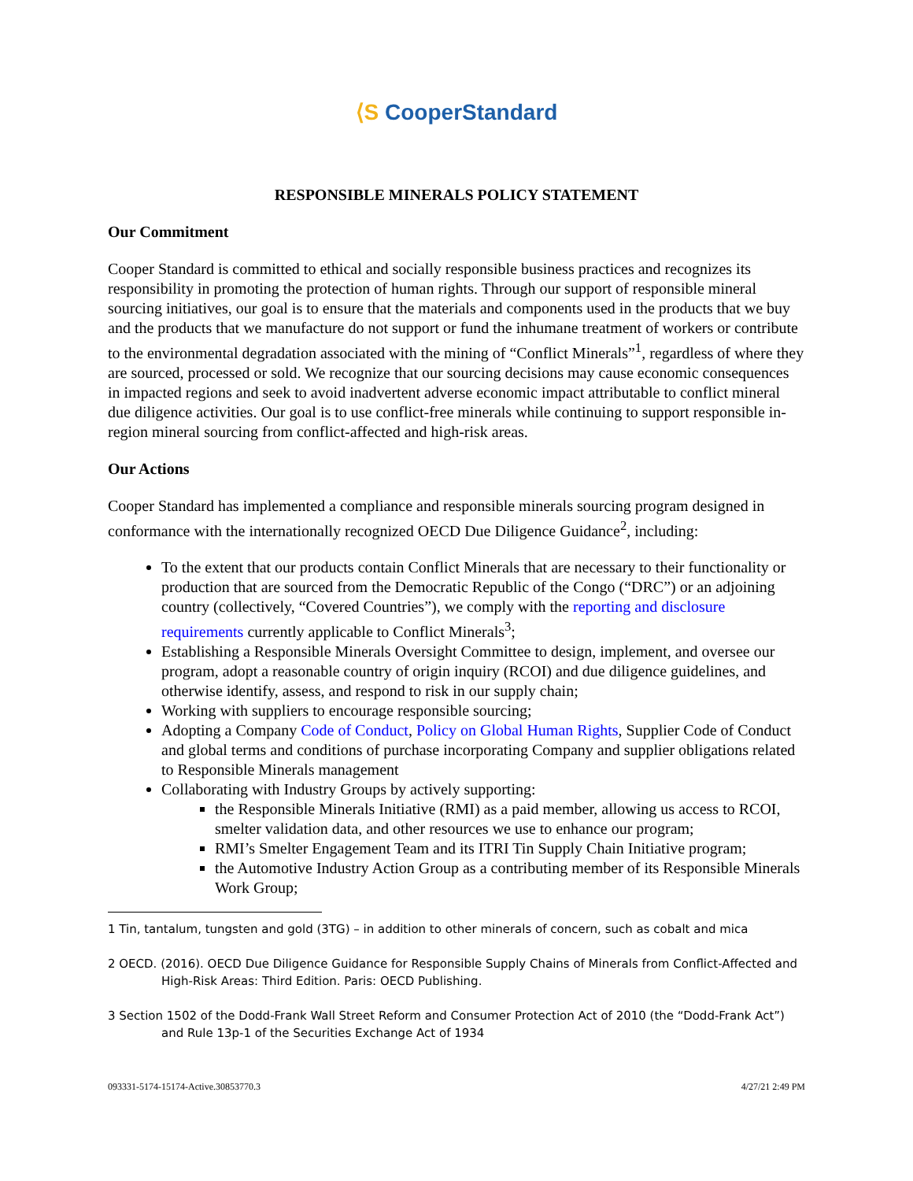⟨S CooperStandard
RESPONSIBLE MINERALS POLICY STATEMENT
Our Commitment
Cooper Standard is committed to ethical and socially responsible business practices and recognizes its responsibility in promoting the protection of human rights. Through our support of responsible mineral sourcing initiatives, our goal is to ensure that the materials and components used in the products that we buy and the products that we manufacture do not support or fund the inhumane treatment of workers or contribute to the environmental degradation associated with the mining of “Conflict Minerals”<sup>1</sup>, regardless of where they are sourced, processed or sold. We recognize that our sourcing decisions may cause economic consequences in impacted regions and seek to avoid inadvertent adverse economic impact attributable to conflict mineral due diligence activities. Our goal is to use conflict-free minerals while continuing to support responsible in-region mineral sourcing from conflict-affected and high-risk areas.
Our Actions
Cooper Standard has implemented a compliance and responsible minerals sourcing program designed in conformance with the internationally recognized OECD Due Diligence Guidance<sup>2</sup>, including:
To the extent that our products contain Conflict Minerals that are necessary to their functionality or production that are sourced from the Democratic Republic of the Congo (“DRC”) or an adjoining country (collectively, “Covered Countries”), we comply with the reporting and disclosure requirements currently applicable to Conflict Minerals<sup>3</sup>;
Establishing a Responsible Minerals Oversight Committee to design, implement, and oversee our program, adopt a reasonable country of origin inquiry (RCOI) and due diligence guidelines, and otherwise identify, assess, and respond to risk in our supply chain;
Working with suppliers to encourage responsible sourcing;
Adopting a Company Code of Conduct, Policy on Global Human Rights, Supplier Code of Conduct and global terms and conditions of purchase incorporating Company and supplier obligations related to Responsible Minerals management
Collaborating with Industry Groups by actively supporting:
the Responsible Minerals Initiative (RMI) as a paid member, allowing us access to RCOI, smelter validation data, and other resources we use to enhance our program;
RMI’s Smelter Engagement Team and its ITRI Tin Supply Chain Initiative program;
the Automotive Industry Action Group as a contributing member of its Responsible Minerals Work Group;
1 Tin, tantalum, tungsten and gold (3TG) – in addition to other minerals of concern, such as cobalt and mica
2 OECD. (2016). OECD Due Diligence Guidance for Responsible Supply Chains of Minerals from Conflict-Affected and High-Risk Areas: Third Edition. Paris: OECD Publishing.
3 Section 1502 of the Dodd-Frank Wall Street Reform and Consumer Protection Act of 2010 (the “Dodd-Frank Act”) and Rule 13p-1 of the Securities Exchange Act of 1934
093331-5174-15174-Active.30853770.3 4/27/21 2:49 PM